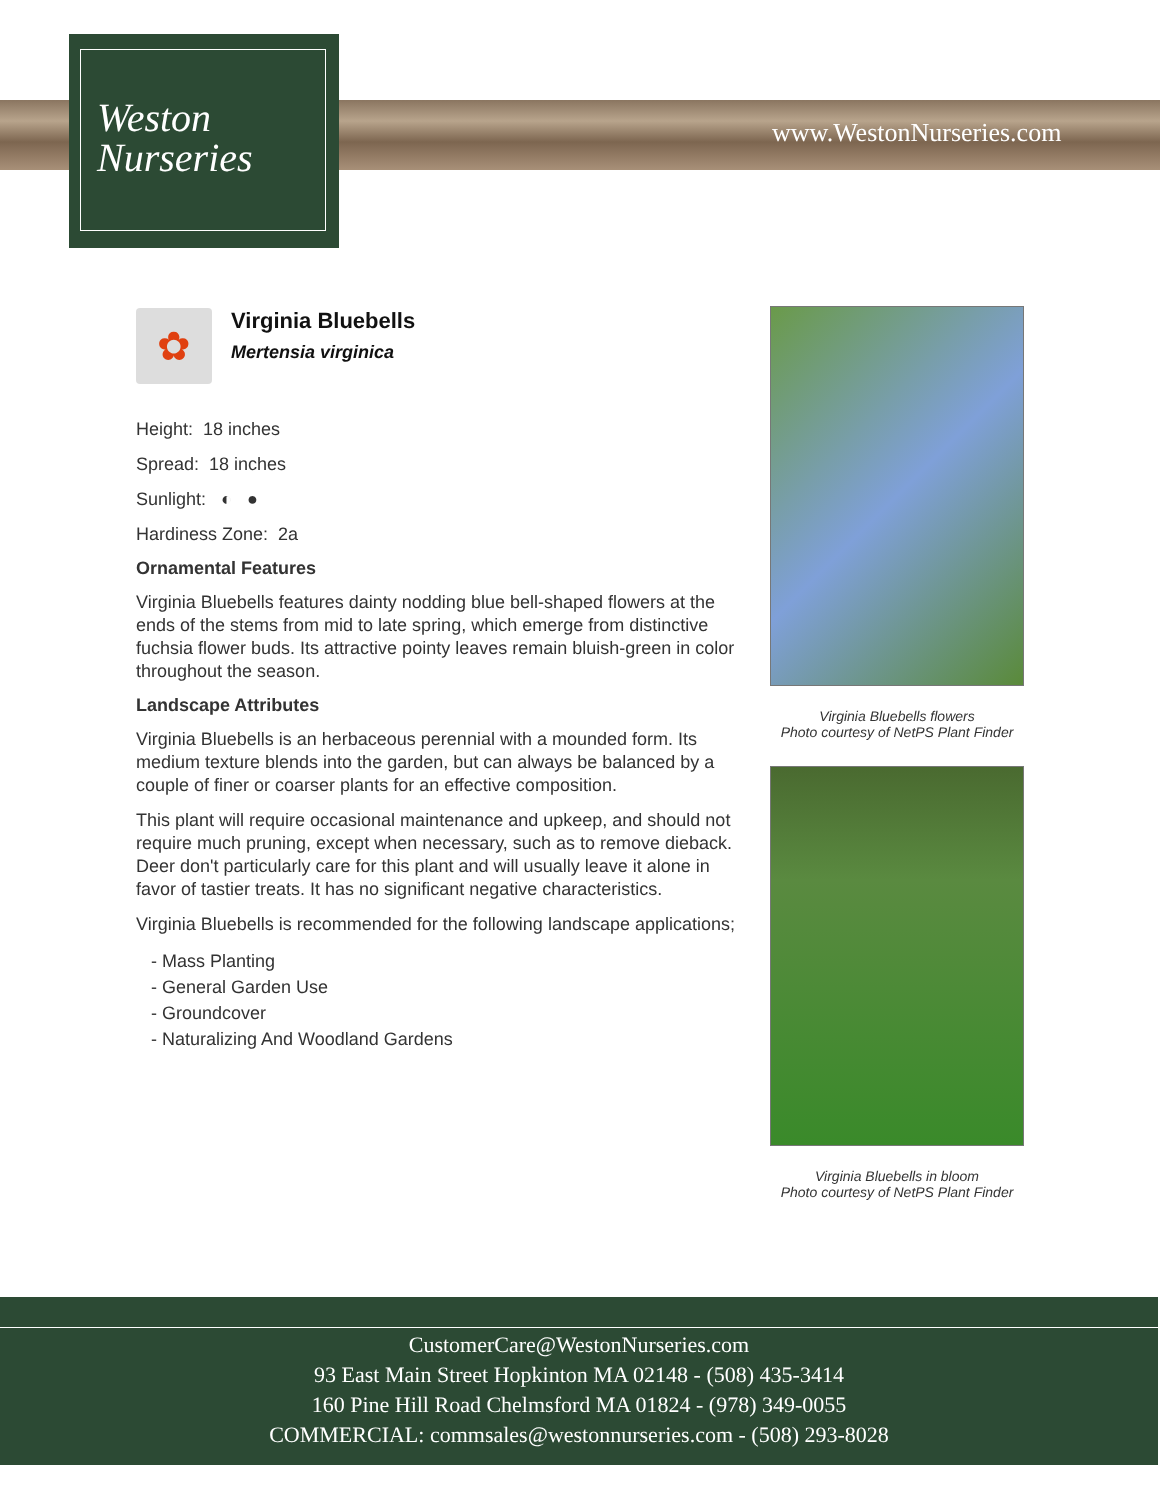Weston
Nurseries
www.WestonNurseries.com
✿
Virginia Bluebells
Mertensia virginica
Height: 18 inches
Spread: 18 inches
Sunlight: ◐ ●
Hardiness Zone: 2a
Ornamental Features
Virginia Bluebells features dainty nodding blue bell-shaped flowers at the ends of the stems from mid to late spring, which emerge from distinctive fuchsia flower buds. Its attractive pointy leaves remain bluish-green in color throughout the season.
Landscape Attributes
Virginia Bluebells is an herbaceous perennial with a mounded form. Its medium texture blends into the garden, but can always be balanced by a couple of finer or coarser plants for an effective composition.
This plant will require occasional maintenance and upkeep, and should not require much pruning, except when necessary, such as to remove dieback. Deer don't particularly care for this plant and will usually leave it alone in favor of tastier treats. It has no significant negative characteristics.
Virginia Bluebells is recommended for the following landscape applications;
- Mass Planting
- General Garden Use
- Groundcover
- Naturalizing And Woodland Gardens
Virginia Bluebells flowers
Photo courtesy of NetPS Plant Finder
Virginia Bluebells in bloom
Photo courtesy of NetPS Plant Finder
CustomerCare@WestonNurseries.com
93 East Main Street Hopkinton MA 02148 - (508) 435-3414
160 Pine Hill Road Chelmsford MA 01824 - (978) 349-0055
COMMERCIAL: commsales@westonnurseries.com - (508) 293-8028